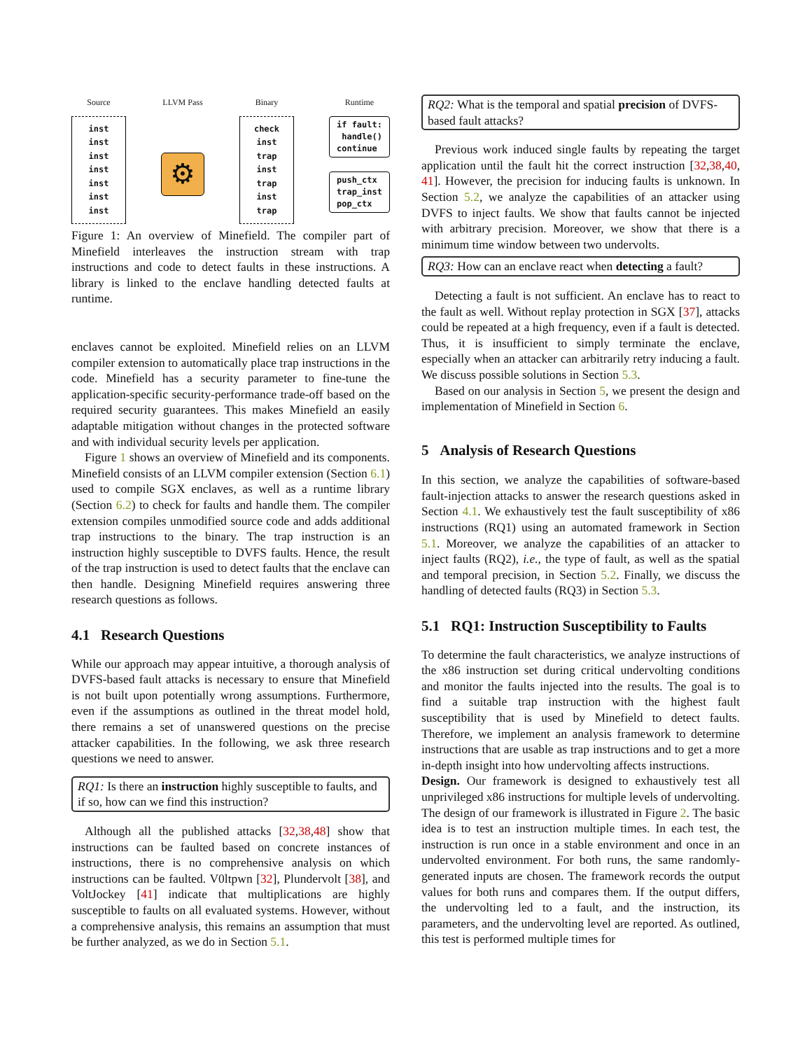Source
inst
inst
inst
inst
inst
inst
inst
LLVM Pass
⚙
Binary
check
inst
trap
inst
trap
inst
trap
Runtime
if fault:
handle()
continue
push_ctx
trap_inst
pop_ctx
Figure 1: An overview of Minefield. The compiler part of Minefield interleaves the instruction stream with trap instructions and code to detect faults in these instructions. A library is linked to the enclave handling detected faults at runtime.
enclaves cannot be exploited. Minefield relies on an LLVM compiler extension to automatically place trap instructions in the code. Minefield has a security parameter to fine-tune the application-specific security-performance trade-off based on the required security guarantees. This makes Minefield an easily adaptable mitigation without changes in the protected software and with individual security levels per application.
Figure 1 shows an overview of Minefield and its components. Minefield consists of an LLVM compiler extension (Section 6.1) used to compile SGX enclaves, as well as a runtime library (Section 6.2) to check for faults and handle them. The compiler extension compiles unmodified source code and adds additional trap instructions to the binary. The trap instruction is an instruction highly susceptible to DVFS faults. Hence, the result of the trap instruction is used to detect faults that the enclave can then handle. Designing Minefield requires answering three research questions as follows.
4.1 Research Questions
While our approach may appear intuitive, a thorough analysis of DVFS-based fault attacks is necessary to ensure that Minefield is not built upon potentially wrong assumptions. Furthermore, even if the assumptions as outlined in the threat model hold, there remains a set of unanswered questions on the precise attacker capabilities. In the following, we ask three research questions we need to answer.
RQ1: Is there an instruction highly susceptible to faults, and if so, how can we find this instruction?
Although all the published attacks [32,38,48] show that instructions can be faulted based on concrete instances of instructions, there is no comprehensive analysis on which instructions can be faulted. V0ltpwn [32], Plundervolt [38], and VoltJockey [41] indicate that multiplications are highly susceptible to faults on all evaluated systems. However, without a comprehensive analysis, this remains an assumption that must be further analyzed, as we do in Section 5.1.
RQ2: What is the temporal and spatial precision of DVFS-based fault attacks?
Previous work induced single faults by repeating the target application until the fault hit the correct instruction [32,38,40, 41]. However, the precision for inducing faults is unknown. In Section 5.2, we analyze the capabilities of an attacker using DVFS to inject faults. We show that faults cannot be injected with arbitrary precision. Moreover, we show that there is a minimum time window between two undervolts.
RQ3: How can an enclave react when detecting a fault?
Detecting a fault is not sufficient. An enclave has to react to the fault as well. Without replay protection in SGX [37], attacks could be repeated at a high frequency, even if a fault is detected. Thus, it is insufficient to simply terminate the enclave, especially when an attacker can arbitrarily retry inducing a fault. We discuss possible solutions in Section 5.3.
Based on our analysis in Section 5, we present the design and implementation of Minefield in Section 6.
5 Analysis of Research Questions
In this section, we analyze the capabilities of software-based fault-injection attacks to answer the research questions asked in Section 4.1. We exhaustively test the fault susceptibility of x86 instructions (RQ1) using an automated framework in Section 5.1. Moreover, we analyze the capabilities of an attacker to inject faults (RQ2), i.e., the type of fault, as well as the spatial and temporal precision, in Section 5.2. Finally, we discuss the handling of detected faults (RQ3) in Section 5.3.
5.1 RQ1: Instruction Susceptibility to Faults
To determine the fault characteristics, we analyze instructions of the x86 instruction set during critical undervolting conditions and monitor the faults injected into the results. The goal is to find a suitable trap instruction with the highest fault susceptibility that is used by Minefield to detect faults. Therefore, we implement an analysis framework to determine instructions that are usable as trap instructions and to get a more in-depth insight into how undervolting affects instructions.
Design. Our framework is designed to exhaustively test all unprivileged x86 instructions for multiple levels of undervolting. The design of our framework is illustrated in Figure 2. The basic idea is to test an instruction multiple times. In each test, the instruction is run once in a stable environment and once in an undervolted environment. For both runs, the same randomly-generated inputs are chosen. The framework records the output values for both runs and compares them. If the output differs, the undervolting led to a fault, and the instruction, its parameters, and the undervolting level are reported. As outlined, this test is performed multiple times for